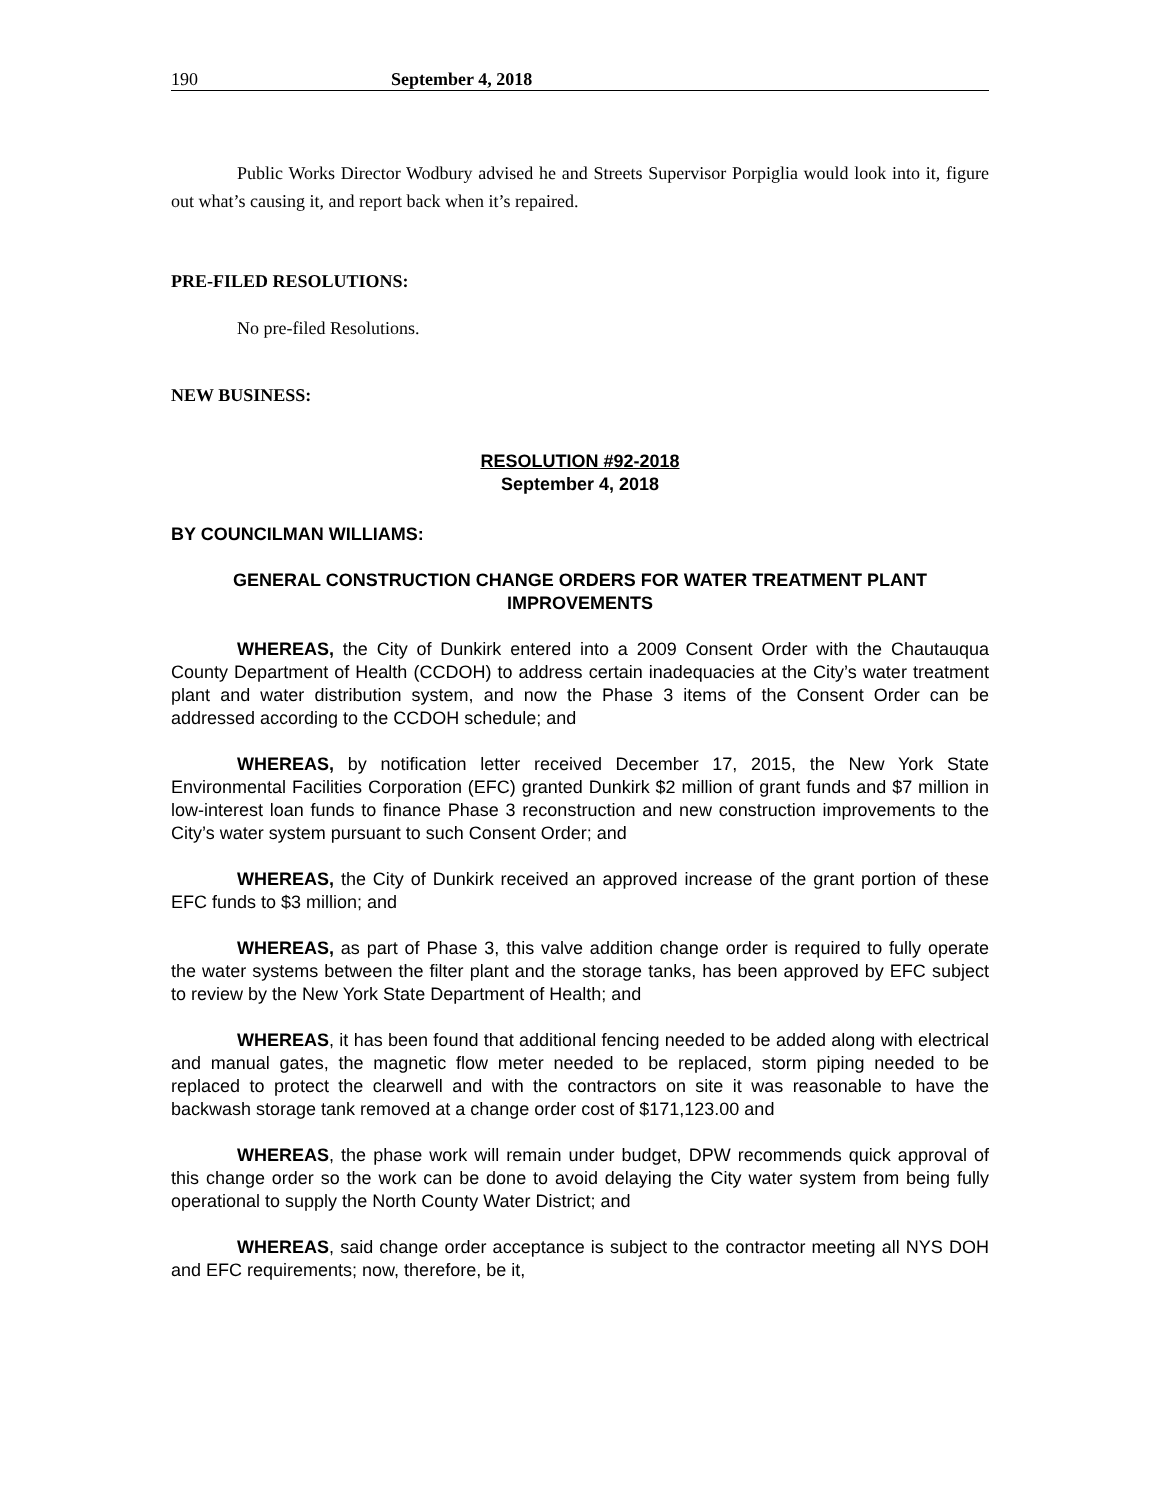190 September 4, 2018
Public Works Director Wodbury advised he and Streets Supervisor Porpiglia would look into it, figure out what’s causing it, and report back when it’s repaired.
PRE-FILED RESOLUTIONS:
No pre-filed Resolutions.
NEW BUSINESS:
RESOLUTION #92-2018
September 4, 2018
BY COUNCILMAN WILLIAMS:
GENERAL CONSTRUCTION CHANGE ORDERS FOR WATER TREATMENT PLANT IMPROVEMENTS
WHEREAS, the City of Dunkirk entered into a 2009 Consent Order with the Chautauqua County Department of Health (CCDOH) to address certain inadequacies at the City’s water treatment plant and water distribution system, and now the Phase 3 items of the Consent Order can be addressed according to the CCDOH schedule; and
WHEREAS, by notification letter received December 17, 2015, the New York State Environmental Facilities Corporation (EFC) granted Dunkirk $2 million of grant funds and $7 million in low-interest loan funds to finance Phase 3 reconstruction and new construction improvements to the City’s water system pursuant to such Consent Order; and
WHEREAS, the City of Dunkirk received an approved increase of the grant portion of these EFC funds to $3 million; and
WHEREAS, as part of Phase 3, this valve addition change order is required to fully operate the water systems between the filter plant and the storage tanks, has been approved by EFC subject to review by the New York State Department of Health; and
WHEREAS, it has been found that additional fencing needed to be added along with electrical and manual gates, the magnetic flow meter needed to be replaced, storm piping needed to be replaced to protect the clearwell and with the contractors on site it was reasonable to have the backwash storage tank removed at a change order cost of $171,123.00 and
WHEREAS, the phase work will remain under budget, DPW recommends quick approval of this change order so the work can be done to avoid delaying the City water system from being fully operational to supply the North County Water District; and
WHEREAS, said change order acceptance is subject to the contractor meeting all NYS DOH and EFC requirements; now, therefore, be it,